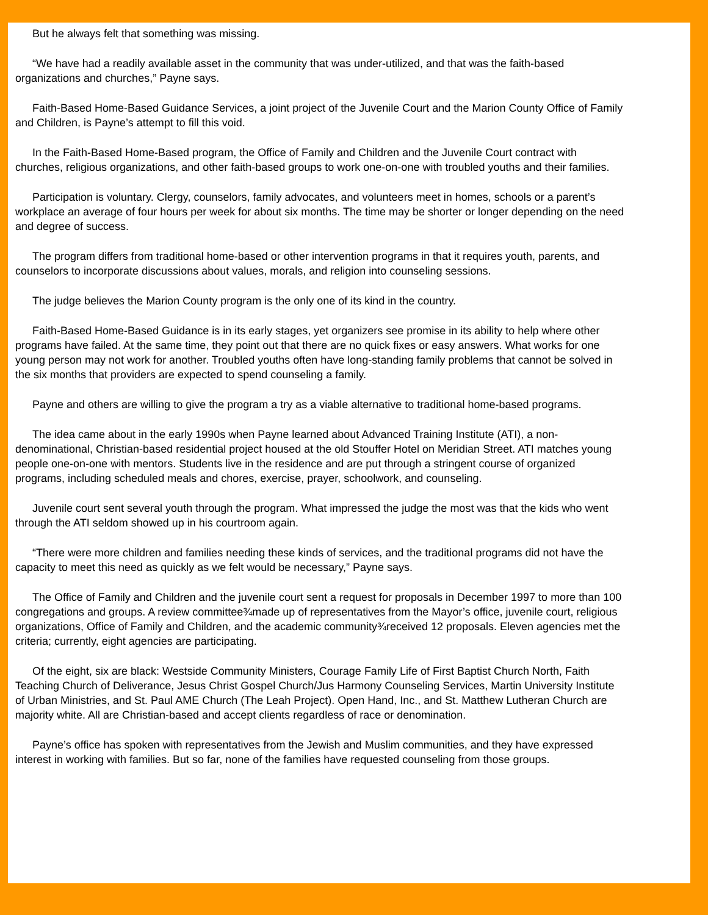But he always felt that something was missing.
“We have had a readily available asset in the community that was under-utilized, and that was the faith-based organizations and churches,” Payne says.
Faith-Based Home-Based Guidance Services, a joint project of the Juvenile Court and the Marion County Office of Family and Children, is Payne’s attempt to fill this void.
In the Faith-Based Home-Based program, the Office of Family and Children and the Juvenile Court contract with churches, religious organizations, and other faith-based groups to work one-on-one with troubled youths and their families.
Participation is voluntary. Clergy, counselors, family advocates, and volunteers meet in homes, schools or a parent’s workplace an average of four hours per week for about six months. The time may be shorter or longer depending on the need and degree of success.
The program differs from traditional home-based or other intervention programs in that it requires youth, parents, and counselors to incorporate discussions about values, morals, and religion into counseling sessions.
The judge believes the Marion County program is the only one of its kind in the country.
Faith-Based Home-Based Guidance is in its early stages, yet organizers see promise in its ability to help where other programs have failed. At the same time, they point out that there are no quick fixes or easy answers. What works for one young person may not work for another. Troubled youths often have long-standing family problems that cannot be solved in the six months that providers are expected to spend counseling a family.
Payne and others are willing to give the program a try as a viable alternative to traditional home-based programs.
The idea came about in the early 1990s when Payne learned about Advanced Training Institute (ATI), a non-denominational, Christian-based residential project housed at the old Stouffer Hotel on Meridian Street. ATI matches young people one-on-one with mentors. Students live in the residence and are put through a stringent course of organized programs, including scheduled meals and chores, exercise, prayer, schoolwork, and counseling.
Juvenile court sent several youth through the program. What impressed the judge the most was that the kids who went through the ATI seldom showed up in his courtroom again.
“There were more children and families needing these kinds of services, and the traditional programs did not have the capacity to meet this need as quickly as we felt would be necessary,” Payne says.
The Office of Family and Children and the juvenile court sent a request for proposals in December 1997 to more than 100 congregations and groups. A review committee¾made up of representatives from the Mayor’s office, juvenile court, religious organizations, Office of Family and Children, and the academic community¾received 12 proposals. Eleven agencies met the criteria; currently, eight agencies are participating.
Of the eight, six are black: Westside Community Ministers, Courage Family Life of First Baptist Church North, Faith Teaching Church of Deliverance, Jesus Christ Gospel Church/Jus Harmony Counseling Services, Martin University Institute of Urban Ministries, and St. Paul AME Church (The Leah Project). Open Hand, Inc., and St. Matthew Lutheran Church are majority white. All are Christian-based and accept clients regardless of race or denomination.
Payne’s office has spoken with representatives from the Jewish and Muslim communities, and they have expressed interest in working with families. But so far, none of the families have requested counseling from those groups.